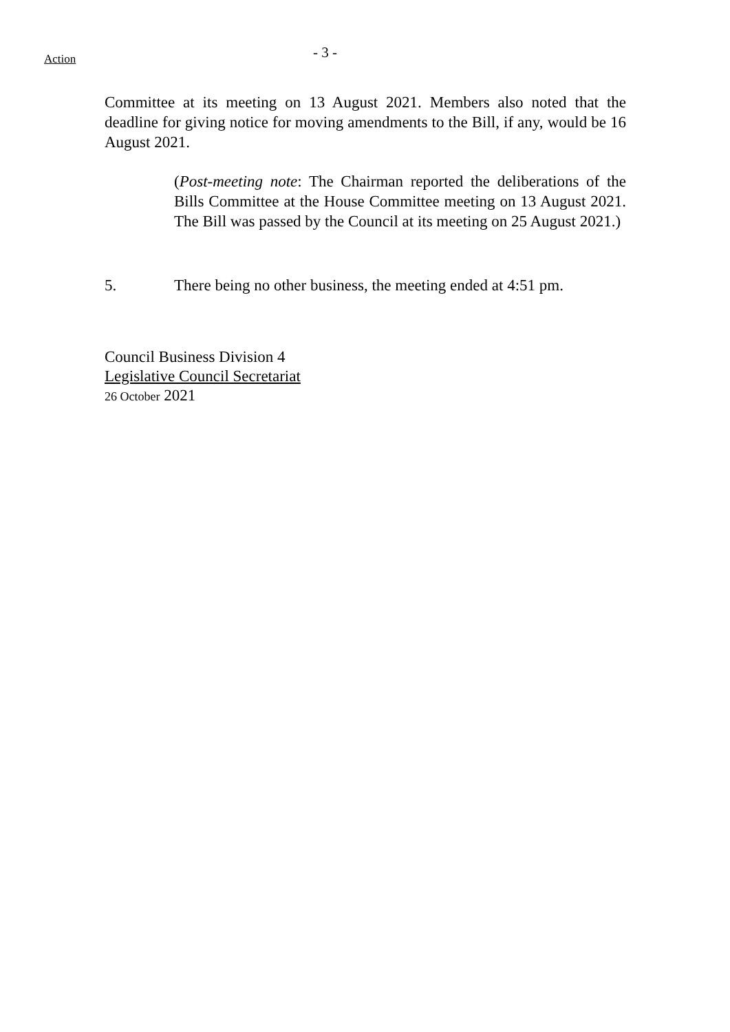Action
- 3 -
Committee at its meeting on 13 August 2021. Members also noted that the deadline for giving notice for moving amendments to the Bill, if any, would be 16 August 2021.
(Post-meeting note: The Chairman reported the deliberations of the Bills Committee at the House Committee meeting on 13 August 2021. The Bill was passed by the Council at its meeting on 25 August 2021.)
5. There being no other business, the meeting ended at 4:51 pm.
Council Business Division 4
Legislative Council Secretariat
26 October 2021